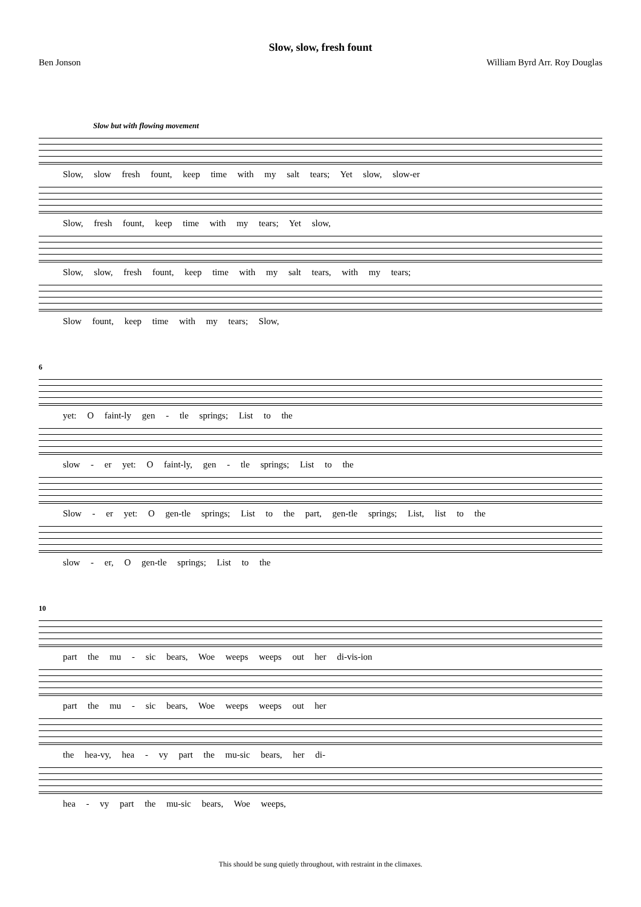Slow, slow, fresh fount
Ben Jonson William Byrd Arr. Roy Douglas
Slow but with flowing movement
Slow, slow fresh fount, keep time with my salt tears; Yet slow, slow-er
Slow, fresh fount, keep time with my tears; Yet slow,
Slow, slow, fresh fount, keep time with my salt tears, with my tears;
Slow fount, keep time with my tears; Slow,
6
yet: O faint-ly gen - tle springs; List to the
slow - er yet: O faint-ly, gen - tle springs; List to the
Slow - er yet: O gen-tle springs; List to the part, gen-tle springs; List, list to the
slow - er, O gen-tle springs; List to the
10
part the mu - sic bears, Woe weeps weeps out her di-vis-ion
part the mu - sic bears, Woe weeps weeps out her
the hea-vy, hea - vy part the mu-sic bears, her di-
hea - vy part the mu-sic bears, Woe weeps,
This should be sung quietly throughout, with restraint in the climaxes.